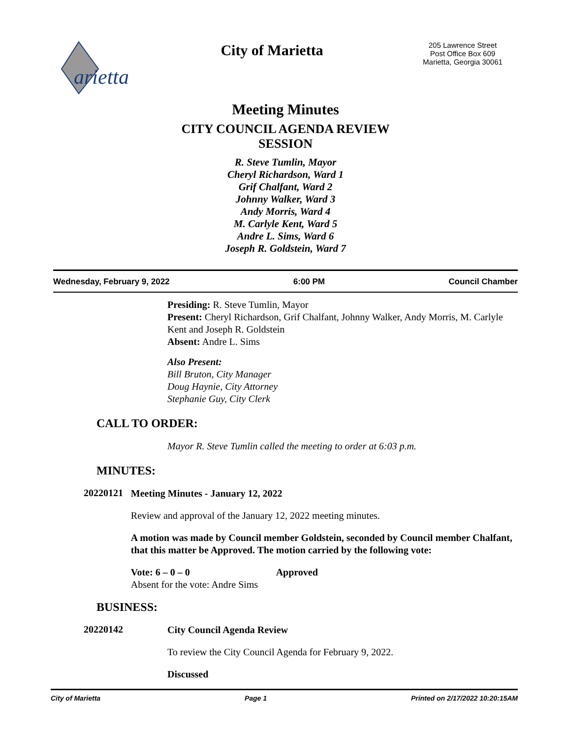arietta
City of Marietta
205 Lawrence Street
Post Office Box 609
Marietta, Georgia 30061
Meeting Minutes
CITY COUNCIL AGENDA REVIEW
SESSION
R. Steve Tumlin, Mayor
Cheryl Richardson, Ward 1
Grif Chalfant, Ward 2
Johnny Walker, Ward 3
Andy Morris, Ward 4
M. Carlyle Kent, Ward 5
Andre L. Sims, Ward 6
Joseph R. Goldstein, Ward 7
Wednesday, February 9, 2022 6:00 PM Council Chamber
Presiding: R. Steve Tumlin, Mayor
Present: Cheryl Richardson, Grif Chalfant, Johnny Walker, Andy Morris, M. Carlyle Kent and Joseph R. Goldstein
Absent: Andre L. Sims
Also Present:
Bill Bruton, City Manager
Doug Haynie, City Attorney
Stephanie Guy, City Clerk
CALL TO ORDER:
Mayor R. Steve Tumlin called the meeting to order at 6:03 p.m.
MINUTES:
20220121
Meeting Minutes - January 12, 2022
Review and approval of the January 12, 2022 meeting minutes.
A motion was made by Council member Goldstein, seconded by Council member Chalfant, that this matter be Approved. The motion carried by the following vote:
Vote: 6 – 0 – 0 Approved
Absent for the vote: Andre Sims
BUSINESS:
20220142
City Council Agenda Review
To review the City Council Agenda for February 9, 2022.
Discussed
City of Marietta Page 1 Printed on 2/17/2022 10:20:15AM